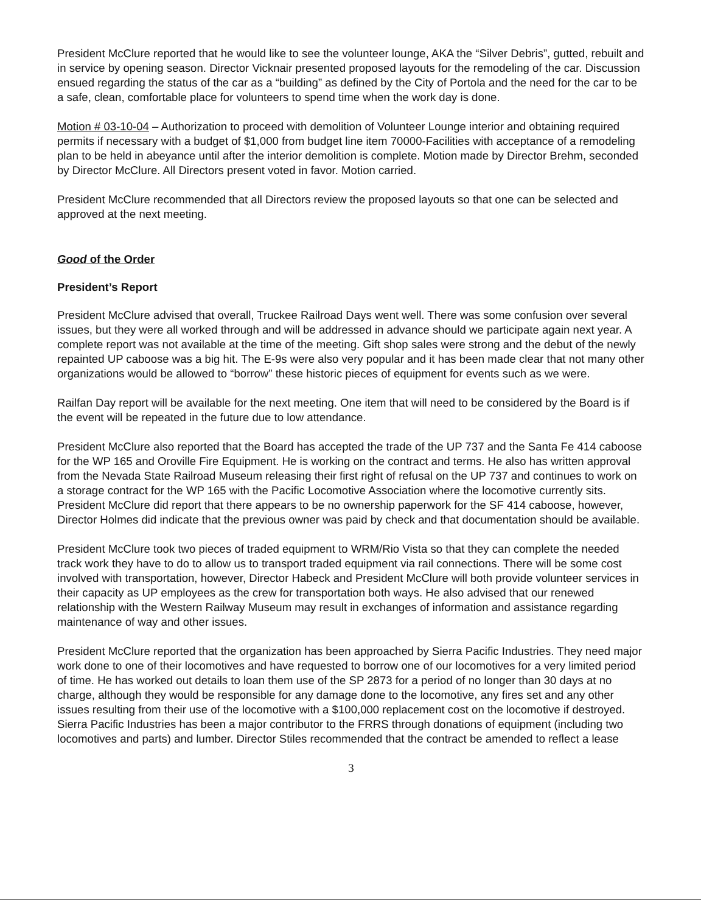President McClure reported that he would like to see the volunteer lounge, AKA the “Silver Debris”, gutted, rebuilt and in service by opening season. Director Vicknair presented proposed layouts for the remodeling of the car. Discussion ensued regarding the status of the car as a “building” as defined by the City of Portola and the need for the car to be a safe, clean, comfortable place for volunteers to spend time when the work day is done.
Motion # 03-10-04 – Authorization to proceed with demolition of Volunteer Lounge interior and obtaining required permits if necessary with a budget of $1,000 from budget line item 70000-Facilities with acceptance of a remodeling plan to be held in abeyance until after the interior demolition is complete. Motion made by Director Brehm, seconded by Director McClure. All Directors present voted in favor. Motion carried.
President McClure recommended that all Directors review the proposed layouts so that one can be selected and approved at the next meeting.
Good of the Order
President’s Report
President McClure advised that overall, Truckee Railroad Days went well. There was some confusion over several issues, but they were all worked through and will be addressed in advance should we participate again next year. A complete report was not available at the time of the meeting. Gift shop sales were strong and the debut of the newly repainted UP caboose was a big hit. The E-9s were also very popular and it has been made clear that not many other organizations would be allowed to “borrow” these historic pieces of equipment for events such as we were.
Railfan Day report will be available for the next meeting. One item that will need to be considered by the Board is if the event will be repeated in the future due to low attendance.
President McClure also reported that the Board has accepted the trade of the UP 737 and the Santa Fe 414 caboose for the WP 165 and Oroville Fire Equipment. He is working on the contract and terms. He also has written approval from the Nevada State Railroad Museum releasing their first right of refusal on the UP 737 and continues to work on a storage contract for the WP 165 with the Pacific Locomotive Association where the locomotive currently sits. President McClure did report that there appears to be no ownership paperwork for the SF 414 caboose, however, Director Holmes did indicate that the previous owner was paid by check and that documentation should be available.
President McClure took two pieces of traded equipment to WRM/Rio Vista so that they can complete the needed track work they have to do to allow us to transport traded equipment via rail connections. There will be some cost involved with transportation, however, Director Habeck and President McClure will both provide volunteer services in their capacity as UP employees as the crew for transportation both ways. He also advised that our renewed relationship with the Western Railway Museum may result in exchanges of information and assistance regarding maintenance of way and other issues.
President McClure reported that the organization has been approached by Sierra Pacific Industries. They need major work done to one of their locomotives and have requested to borrow one of our locomotives for a very limited period of time. He has worked out details to loan them use of the SP 2873 for a period of no longer than 30 days at no charge, although they would be responsible for any damage done to the locomotive, any fires set and any other issues resulting from their use of the locomotive with a $100,000 replacement cost on the locomotive if destroyed. Sierra Pacific Industries has been a major contributor to the FRRS through donations of equipment (including two locomotives and parts) and lumber. Director Stiles recommended that the contract be amended to reflect a lease
3